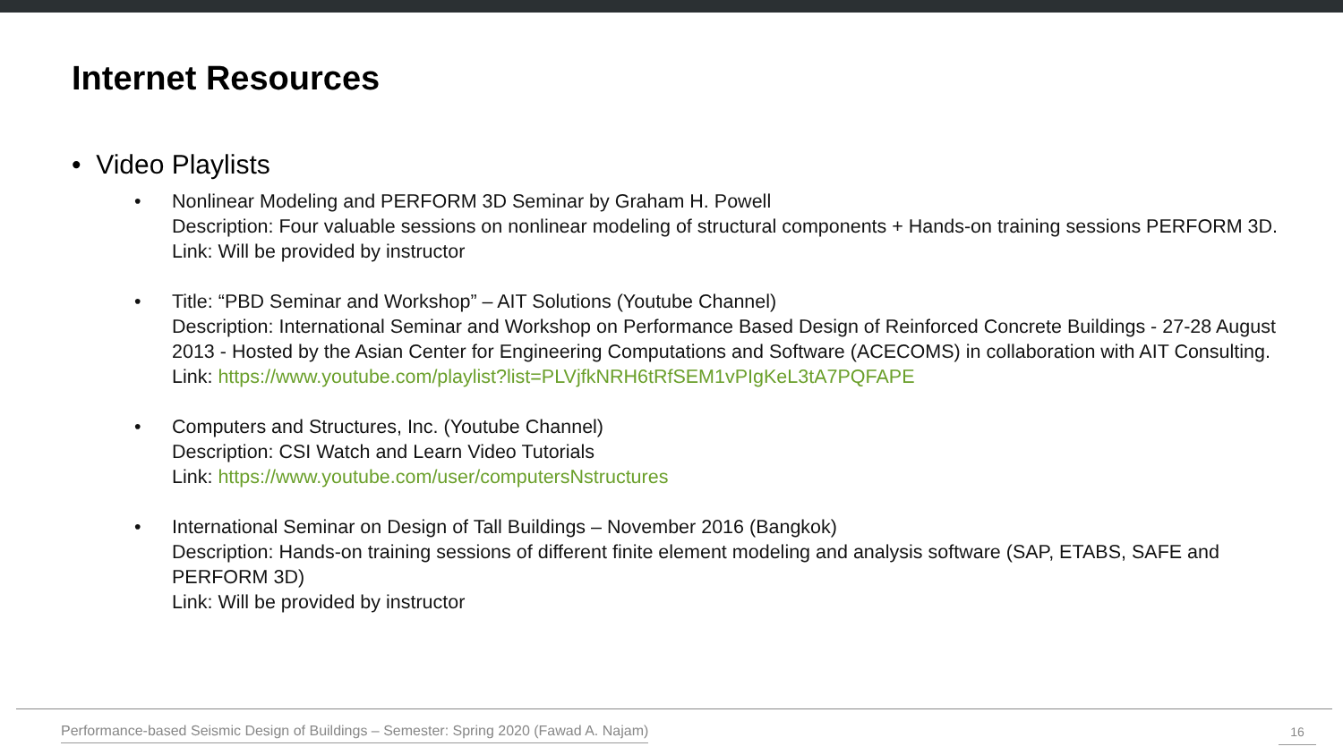Internet Resources
• Video Playlists
• Nonlinear Modeling and PERFORM 3D Seminar by Graham H. Powell
Description: Four valuable sessions on nonlinear modeling of structural components + Hands-on training sessions PERFORM 3D.
Link: Will be provided by instructor
• Title: “PBD Seminar and Workshop” – AIT Solutions (Youtube Channel)
Description: International Seminar and Workshop on Performance Based Design of Reinforced Concrete Buildings - 27-28 August 2013 - Hosted by the Asian Center for Engineering Computations and Software (ACECOMS) in collaboration with AIT Consulting.
Link: https://www.youtube.com/playlist?list=PLVjfkNRH6tRfSEM1vPIgKeL3tA7PQFAPE
• Computers and Structures, Inc. (Youtube Channel)
Description: CSI Watch and Learn Video Tutorials
Link: https://www.youtube.com/user/computersNstructures
• International Seminar on Design of Tall Buildings – November 2016 (Bangkok)
Description: Hands-on training sessions of different finite element modeling and analysis software (SAP, ETABS, SAFE and PERFORM 3D)
Link: Will be provided by instructor
Performance-based Seismic Design of Buildings – Semester: Spring 2020 (Fawad A. Najam)
16